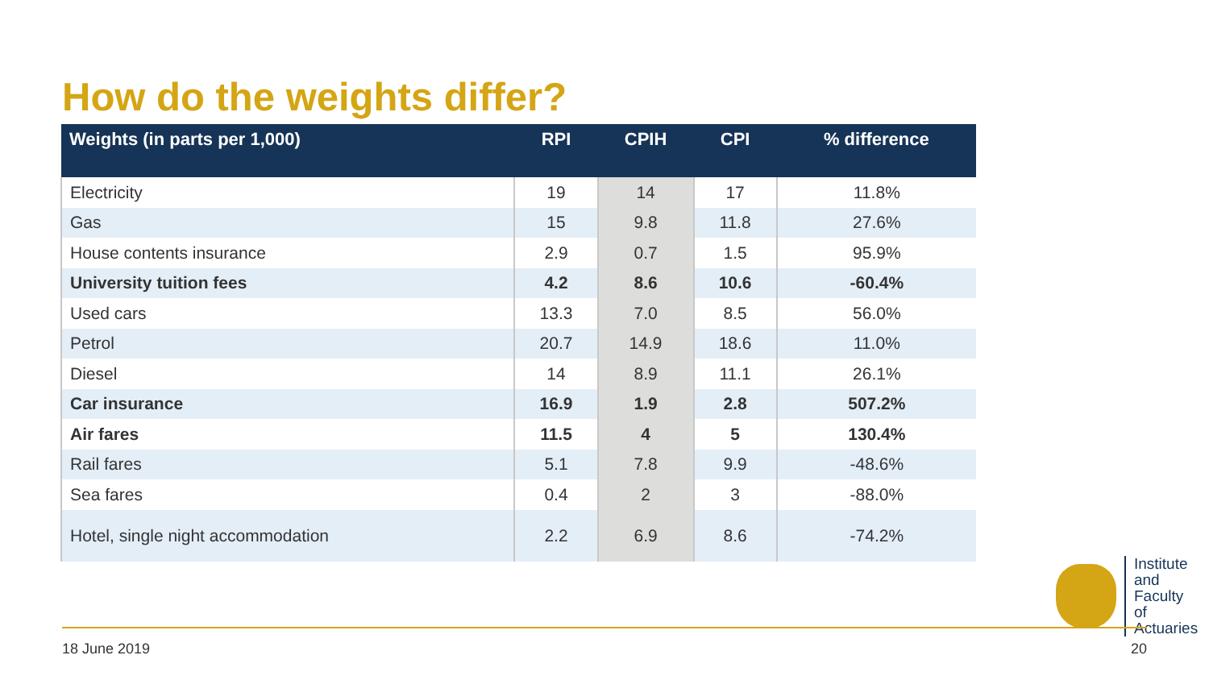How do the weights differ?
| Weights (in parts per 1,000) | RPI | CPIH | CPI | % difference |
| --- | --- | --- | --- | --- |
| Electricity | 19 | 14 | 17 | 11.8% |
| Gas | 15 | 9.8 | 11.8 | 27.6% |
| House contents insurance | 2.9 | 0.7 | 1.5 | 95.9% |
| University tuition fees | 4.2 | 8.6 | 10.6 | -60.4% |
| Used cars | 13.3 | 7.0 | 8.5 | 56.0% |
| Petrol | 20.7 | 14.9 | 18.6 | 11.0% |
| Diesel | 14 | 8.9 | 11.1 | 26.1% |
| Car insurance | 16.9 | 1.9 | 2.8 | 507.2% |
| Air fares | 11.5 | 4 | 5 | 130.4% |
| Rail fares | 5.1 | 7.8 | 9.9 | -48.6% |
| Sea fares | 0.4 | 2 | 3 | -88.0% |
| Hotel, single night accommodation | 2.2 | 6.9 | 8.6 | -74.2% |
Institute
and Faculty
of Actuaries
18 June 2019 20